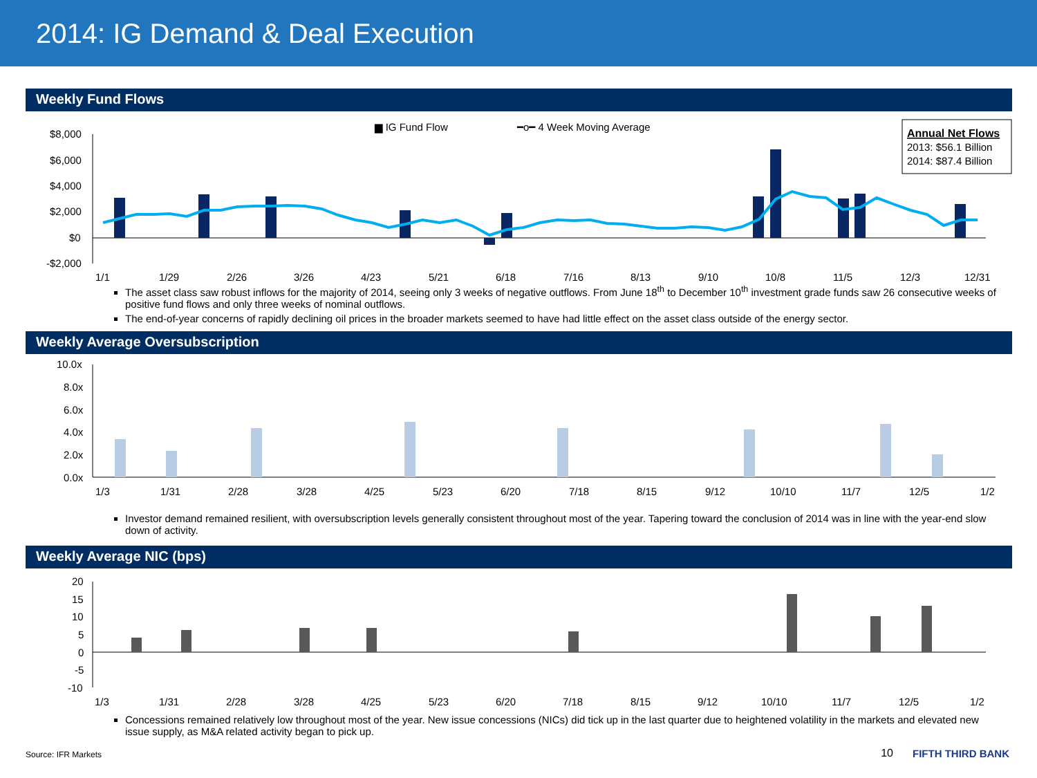2014: IG Demand & Deal Execution
Weekly Fund Flows
▆ IG Fund Flow
━o━ 4 Week Moving Average
Annual Net Flows
2013: $56.1 Billion
2014: $87.4 Billion
$8,000
$6,000
$4,000
$2,000
$0
-$2,000
1/1
1/29
2/26
3/26
4/23
5/21
6/18
7/16
8/13
9/10
10/8
11/5
12/3
12/31
The asset class saw robust inflows for the majority of 2014, seeing only 3 weeks of negative outflows. From June 18<sup>th</sup> to December 10<sup>th</sup> investment grade funds saw 26 consecutive weeks of positive fund flows and only three weeks of nominal outflows.
The end-of-year concerns of rapidly declining oil prices in the broader markets seemed to have had little effect on the asset class outside of the energy sector.
Weekly Average Oversubscription
10.0x
8.0x
6.0x
4.0x
2.0x
0.0x
1/3
1/31
2/28
3/28
4/25
5/23
6/20
7/18
8/15
9/12
10/10
11/7
12/5
1/2
Investor demand remained resilient, with oversubscription levels generally consistent throughout most of the year. Tapering toward the conclusion of 2014 was in line with the year-end slow down of activity.
Weekly Average NIC (bps)
20
15
10
5
0
-5
-10
1/3
1/31
2/28
3/28
4/25
5/23
6/20
7/18
8/15
9/12
10/10
11/7
12/5
1/2
Concessions remained relatively low throughout most of the year. New issue concessions (NICs) did tick up in the last quarter due to heightened volatility in the markets and elevated new issue supply, as M&A related activity began to pick up.
Source: IFR Markets
10 FIFTH THIRD BANK